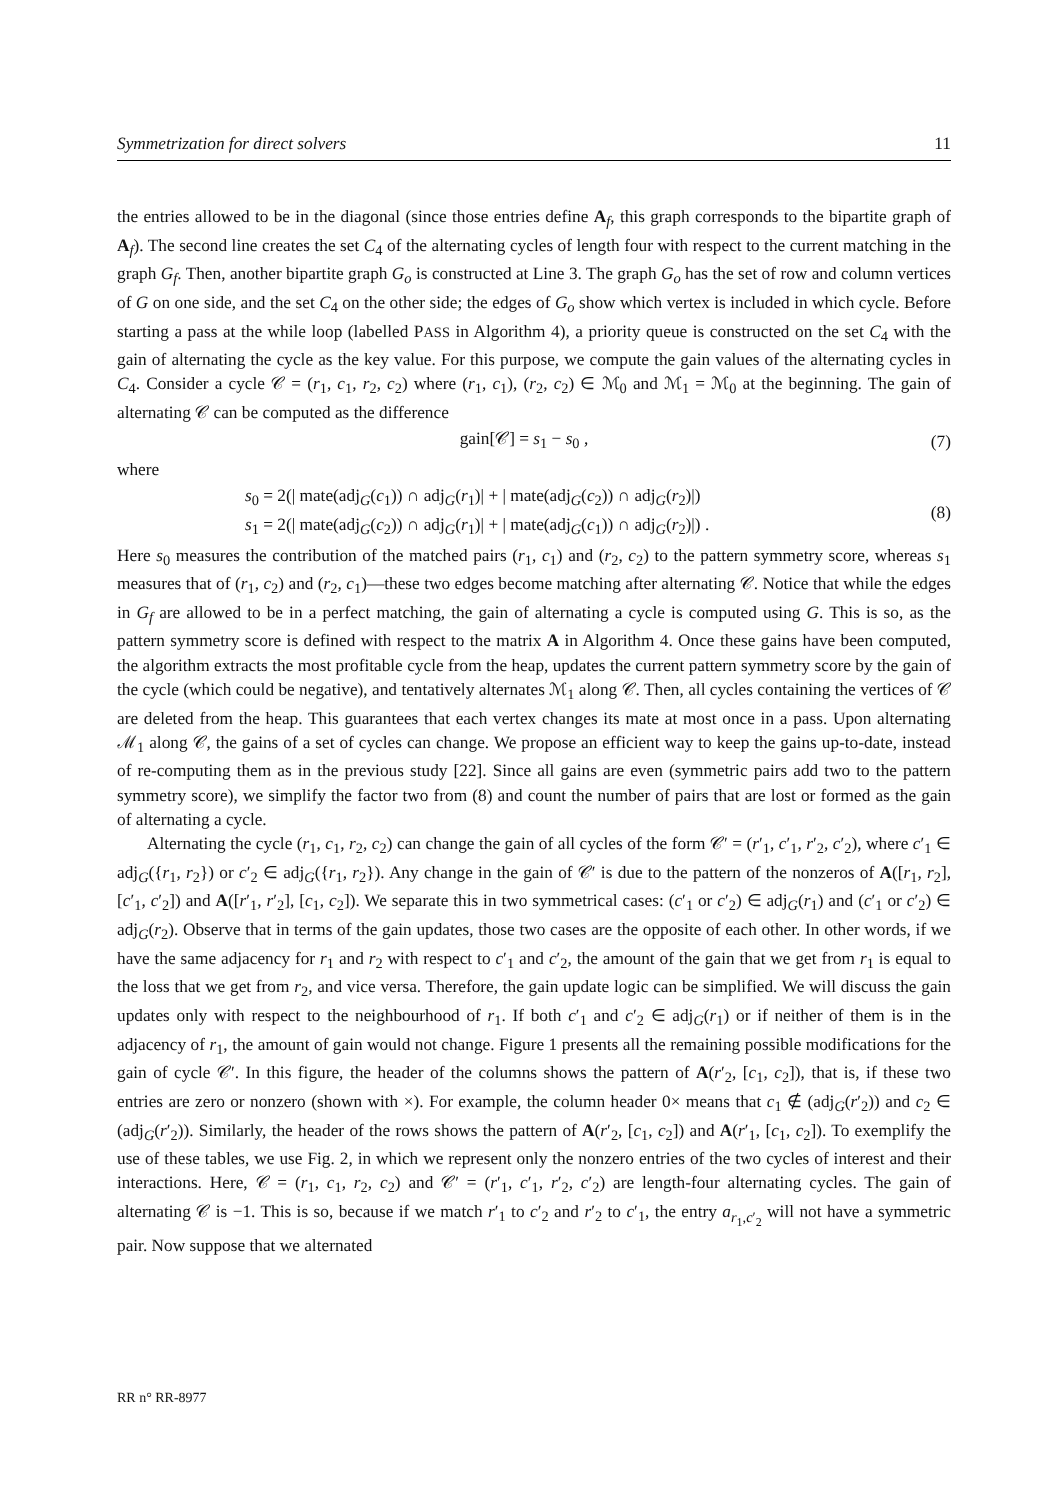Symmetrization for direct solvers 11
the entries allowed to be in the diagonal (since those entries define A<sub>f</sub>, this graph corresponds to the bipartite graph of A<sub>f</sub>). The second line creates the set C<sub>4</sub> of the alternating cycles of length four with respect to the current matching in the graph G<sub>f</sub>. Then, another bipartite graph G<sub>o</sub> is constructed at Line 3. The graph G<sub>o</sub> has the set of row and column vertices of G on one side, and the set C<sub>4</sub> on the other side; the edges of G<sub>o</sub> show which vertex is included in which cycle. Before starting a pass at the while loop (labelled PASS in Algorithm 4), a priority queue is constructed on the set C<sub>4</sub> with the gain of alternating the cycle as the key value. For this purpose, we compute the gain values of the alternating cycles in C<sub>4</sub>. Consider a cycle 𝒞 = (r<sub>1</sub>, c<sub>1</sub>, r<sub>2</sub>, c<sub>2</sub>) where (r<sub>1</sub>, c<sub>1</sub>), (r<sub>2</sub>, c<sub>2</sub>) ∈ ℳ<sub>0</sub> and ℳ<sub>1</sub> = ℳ<sub>0</sub> at the beginning. The gain of alternating 𝒞 can be computed as the difference
gain[𝒞] = s<sub>1</sub> − s<sub>0</sub> , (7)
where
s<sub>0</sub> = 2(| mate(adj<sub>G</sub>(c<sub>1</sub>)) ∩ adj<sub>G</sub>(r<sub>1</sub>)| + | mate(adj<sub>G</sub>(c<sub>2</sub>)) ∩ adj<sub>G</sub>(r<sub>2</sub>)|)
s<sub>1</sub> = 2(| mate(adj<sub>G</sub>(c<sub>2</sub>)) ∩ adj<sub>G</sub>(r<sub>1</sub>)| + | mate(adj<sub>G</sub>(c<sub>1</sub>)) ∩ adj<sub>G</sub>(r<sub>2</sub>)|) . (8)
Here s<sub>0</sub> measures the contribution of the matched pairs (r<sub>1</sub>, c<sub>1</sub>) and (r<sub>2</sub>, c<sub>2</sub>) to the pattern symmetry score, whereas s<sub>1</sub> measures that of (r<sub>1</sub>, c<sub>2</sub>) and (r<sub>2</sub>, c<sub>1</sub>)—these two edges become matching after alternating 𝒞. Notice that while the edges in G<sub>f</sub> are allowed to be in a perfect matching, the gain of alternating a cycle is computed using G. This is so, as the pattern symmetry score is defined with respect to the matrix A in Algorithm 4. Once these gains have been computed, the algorithm extracts the most profitable cycle from the heap, updates the current pattern symmetry score by the gain of the cycle (which could be negative), and tentatively alternates ℳ<sub>1</sub> along 𝒞. Then, all cycles containing the vertices of 𝒞 are deleted from the heap. This guarantees that each vertex changes its mate at most once in a pass. Upon alternating ℳ<sub>1</sub> along 𝒞, the gains of a set of cycles can change. We propose an efficient way to keep the gains up-to-date, instead of re-computing them as in the previous study [22]. Since all gains are even (symmetric pairs add two to the pattern symmetry score), we simplify the factor two from (8) and count the number of pairs that are lost or formed as the gain of alternating a cycle.
Alternating the cycle (r<sub>1</sub>, c<sub>1</sub>, r<sub>2</sub>, c<sub>2</sub>) can change the gain of all cycles of the form 𝒞′ = (r′<sub>1</sub>, c′<sub>1</sub>, r′<sub>2</sub>, c′<sub>2</sub>), where c′<sub>1</sub> ∈ adj<sub>G</sub>({r<sub>1</sub>, r<sub>2</sub>}) or c′<sub>2</sub> ∈ adj<sub>G</sub>({r<sub>1</sub>, r<sub>2</sub>}). Any change in the gain of 𝒞′ is due to the pattern of the nonzeros of A([r<sub>1</sub>, r<sub>2</sub>], [c′<sub>1</sub>, c′<sub>2</sub>]) and A([r′<sub>1</sub>, r′<sub>2</sub>], [c<sub>1</sub>, c<sub>2</sub>]). We separate this in two symmetrical cases: (c′<sub>1</sub> or c′<sub>2</sub>) ∈ adj<sub>G</sub>(r<sub>1</sub>) and (c′<sub>1</sub> or c′<sub>2</sub>) ∈ adj<sub>G</sub>(r<sub>2</sub>). Observe that in terms of the gain updates, those two cases are the opposite of each other. In other words, if we have the same adjacency for r<sub>1</sub> and r<sub>2</sub> with respect to c′<sub>1</sub> and c′<sub>2</sub>, the amount of the gain that we get from r<sub>1</sub> is equal to the loss that we get from r<sub>2</sub>, and vice versa. Therefore, the gain update logic can be simplified. We will discuss the gain updates only with respect to the neighbourhood of r<sub>1</sub>. If both c′<sub>1</sub> and c′<sub>2</sub> ∈ adj<sub>G</sub>(r<sub>1</sub>) or if neither of them is in the adjacency of r<sub>1</sub>, the amount of gain would not change. Figure 1 presents all the remaining possible modifications for the gain of cycle 𝒞′. In this figure, the header of the columns shows the pattern of A(r′<sub>2</sub>, [c<sub>1</sub>, c<sub>2</sub>]), that is, if these two entries are zero or nonzero (shown with ×). For example, the column header 0× means that c<sub>1</sub> ∉ (adj<sub>G</sub>(r′<sub>2</sub>)) and c<sub>2</sub> ∈ (adj<sub>G</sub>(r′<sub>2</sub>)). Similarly, the header of the rows shows the pattern of A(r′<sub>2</sub>, [c<sub>1</sub>, c<sub>2</sub>]) and A(r′<sub>1</sub>, [c<sub>1</sub>, c<sub>2</sub>]). To exemplify the use of these tables, we use Fig. 2, in which we represent only the nonzero entries of the two cycles of interest and their interactions. Here, 𝒞 = (r<sub>1</sub>, c<sub>1</sub>, r<sub>2</sub>, c<sub>2</sub>) and 𝒞′ = (r′<sub>1</sub>, c′<sub>1</sub>, r′<sub>2</sub>, c′<sub>2</sub>) are length-four alternating cycles. The gain of alternating 𝒞 is −1. This is so, because if we match r′<sub>1</sub> to c′<sub>2</sub> and r′<sub>2</sub> to c′<sub>1</sub>, the entry a<sub>r<sub>1</sub>,c′<sub>2</sub></sub> will not have a symmetric pair. Now suppose that we alternated
RR n° RR-8977